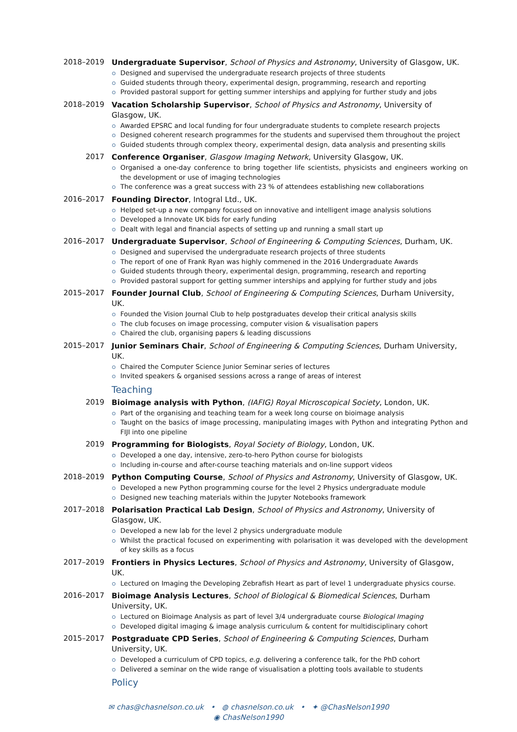2018–2019
Undergraduate Supervisor, School of Physics and Astronomy, University of Glasgow, UK.
Designed and supervised the undergraduate research projects of three students
Guided students through theory, experimental design, programming, research and reporting
Provided pastoral support for getting summer interships and applying for further study and jobs
2018–2019
Vacation Scholarship Supervisor, School of Physics and Astronomy, University of Glasgow, UK.
Awarded EPSRC and local funding for four undergraduate students to complete research projects
Designed coherent research programmes for the students and supervised them throughout the project
Guided students through complex theory, experimental design, data analysis and presenting skills
2017
Conference Organiser, Glasgow Imaging Network, University Glasgow, UK.
Organised a one-day conference to bring together life scientists, physicists and engineers working on the development or use of imaging technologies
The conference was a great success with 23 % of attendees establishing new collaborations
2016–2017
Founding Director, Intogral Ltd., UK.
Helped set-up a new company focussed on innovative and intelligent image analysis solutions
Developed a Innovate UK bids for early funding
Dealt with legal and financial aspects of setting up and running a small start up
2016–2017
Undergraduate Supervisor, School of Engineering & Computing Sciences, Durham, UK.
Designed and supervised the undergraduate research projects of three students
The report of one of Frank Ryan was highly commened in the 2016 Undergraduate Awards
Guided students through theory, experimental design, programming, research and reporting
Provided pastoral support for getting summer interships and applying for further study and jobs
2015–2017
Founder Journal Club, School of Engineering & Computing Sciences, Durham University, UK.
Founded the Vision Journal Club to help postgraduates develop their critical analysis skills
The club focuses on image processing, computer vision & visualisation papers
Chaired the club, organising papers & leading discussions
2015–2017
Junior Seminars Chair, School of Engineering & Computing Sciences, Durham University, UK.
Chaired the Computer Science Junior Seminar series of lectures
Invited speakers & organised sessions across a range of areas of interest
Teaching
2019
Bioimage analysis with Python, (IAFIG) Royal Microscopical Society, London, UK.
Part of the organising and teaching team for a week long course on bioimage analysis
Taught on the basics of image processing, manipulating images with Python and integrating Python and FIJI into one pipeline
2019
Programming for Biologists, Royal Society of Biology, London, UK.
Developed a one day, intensive, zero-to-hero Python course for biologists
Including in-course and after-course teaching materials and on-line support videos
2018–2019
Python Computing Course, School of Physics and Astronomy, University of Glasgow, UK.
Developed a new Python programming course for the level 2 Physics undergraduate module
Designed new teaching materials within the Jupyter Notebooks framework
2017–2018
Polarisation Practical Lab Design, School of Physics and Astronomy, University of Glasgow, UK.
Developed a new lab for the level 2 physics undergraduate module
Whilst the practical focused on experimenting with polarisation it was developed with the development of key skills as a focus
2017–2019
Frontiers in Physics Lectures, School of Physics and Astronomy, University of Glasgow, UK.
Lectured on Imaging the Developing Zebrafish Heart as part of level 1 undergraduate physics course.
2016–2017
Bioimage Analysis Lectures, School of Biological & Biomedical Sciences, Durham University, UK.
Lectured on Bioimage Analysis as part of level 3/4 undergraduate course Biological Imaging
Developed digital imaging & image analysis curriculum & content for multidisciplinary cohort
2015–2017
Postgraduate CPD Series, School of Engineering & Computing Sciences, Durham University, UK.
Developed a curriculum of CPD topics, e.g. delivering a conference talk, for the PhD cohort
Delivered a seminar on the wide range of visualisation a plotting tools available to students
Policy
✉ chas@chasnelson.co.uk • ◍ chasnelson.co.uk • ✦ @ChasNelson1990
◉ ChasNelson1990